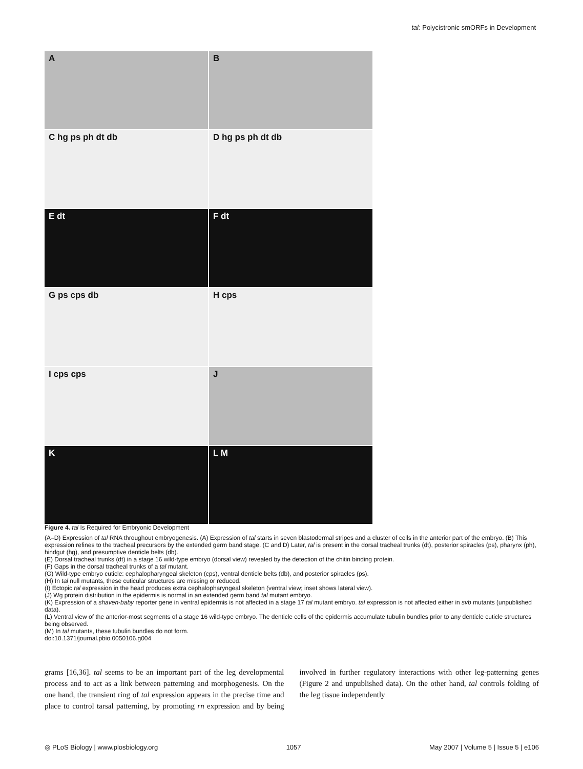tal: Polycistronic smORFs in Development
A
B
C hg ps ph dt db
D hg ps ph dt db
E dt
F dt
G ps cps db
H cps
I cps cps
J
K
L M
Figure 4. tal Is Required for Embryonic Development
(A–D) Expression of tal RNA throughout embryogenesis. (A) Expression of tal starts in seven blastodermal stripes and a cluster of cells in the anterior part of the embryo. (B) This expression refines to the tracheal precursors by the extended germ band stage. (C and D) Later, tal is present in the dorsal tracheal trunks (dt), posterior spiracles (ps), pharynx (ph), hindgut (hg), and presumptive denticle belts (db).
(E) Dorsal tracheal trunks (dt) in a stage 16 wild-type embryo (dorsal view) revealed by the detection of the chitin binding protein.
(F) Gaps in the dorsal tracheal trunks of a tal mutant.
(G) Wild-type embryo cuticle: cephalopharyngeal skeleton (cps), ventral denticle belts (db), and posterior spiracles (ps).
(H) In tal null mutants, these cuticular structures are missing or reduced.
(I) Ectopic tal expression in the head produces extra cephalopharyngeal skeleton (ventral view; inset shows lateral view).
(J) Wg protein distribution in the epidermis is normal in an extended germ band tal mutant embryo.
(K) Expression of a shaven-baby reporter gene in ventral epidermis is not affected in a stage 17 tal mutant embryo. tal expression is not affected either in svb mutants (unpublished data).
(L) Ventral view of the anterior-most segments of a stage 16 wild-type embryo. The denticle cells of the epidermis accumulate tubulin bundles prior to any denticle cuticle structures being observed.
(M) In tal mutants, these tubulin bundles do not form.
doi:10.1371/journal.pbio.0050106.g004
grams [16,36]. tal seems to be an important part of the leg developmental process and to act as a link between patterning and morphogenesis. On the one hand, the transient ring of tal expression appears in the precise time and place to control tarsal patterning, by promoting rn expression and by being involved in further regulatory interactions with other leg-patterning genes (Figure 2 and unpublished data). On the other hand, tal controls folding of the leg tissue independently
◎ PLoS Biology | www.plosbiology.org 1057 May 2007 | Volume 5 | Issue 5 | e106